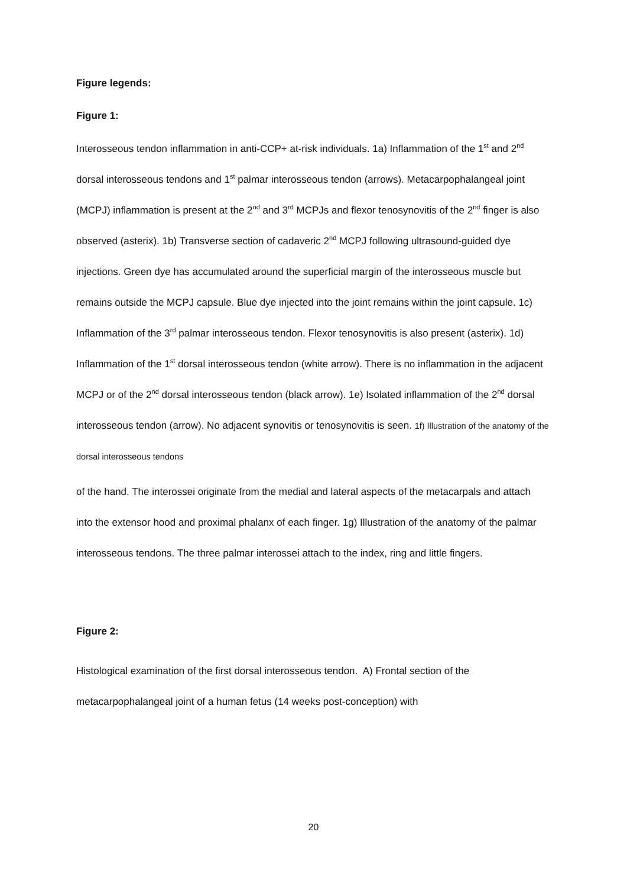Figure legends:
Figure 1:
Interosseous tendon inflammation in anti-CCP+ at-risk individuals. 1a) Inflammation of the 1<sup>st</sup> and 2<sup>nd</sup> dorsal interosseous tendons and 1<sup>st</sup> palmar interosseous tendon (arrows). Metacarpophalangeal joint (MCPJ) inflammation is present at the 2<sup>nd</sup> and 3<sup>rd</sup> MCPJs and flexor tenosynovitis of the 2<sup>nd</sup> finger is also observed (asterix). 1b) Transverse section of cadaveric 2<sup>nd</sup> MCPJ following ultrasound-guided dye injections. Green dye has accumulated around the superficial margin of the interosseous muscle but remains outside the MCPJ capsule. Blue dye injected into the joint remains within the joint capsule. 1c) Inflammation of the 3<sup>rd</sup> palmar interosseous tendon. Flexor tenosynovitis is also present (asterix). 1d) Inflammation of the 1<sup>st</sup> dorsal interosseous tendon (white arrow). There is no inflammation in the adjacent MCPJ or of the 2<sup>nd</sup> dorsal interosseous tendon (black arrow). 1e) Isolated inflammation of the 2<sup>nd</sup> dorsal interosseous tendon (arrow). No adjacent synovitis or tenosynovitis is seen. 1f) Illustration of the anatomy of the dorsal interosseous tendons
of the hand. The interossei originate from the medial and lateral aspects of the metacarpals and attach into the extensor hood and proximal phalanx of each finger. 1g) Illustration of the anatomy of the palmar interosseous tendons. The three palmar interossei attach to the index, ring and little fingers.
Figure 2:
Histological examination of the first dorsal interosseous tendon. A) Frontal section of the metacarpophalangeal joint of a human fetus (14 weeks post-conception) with
20